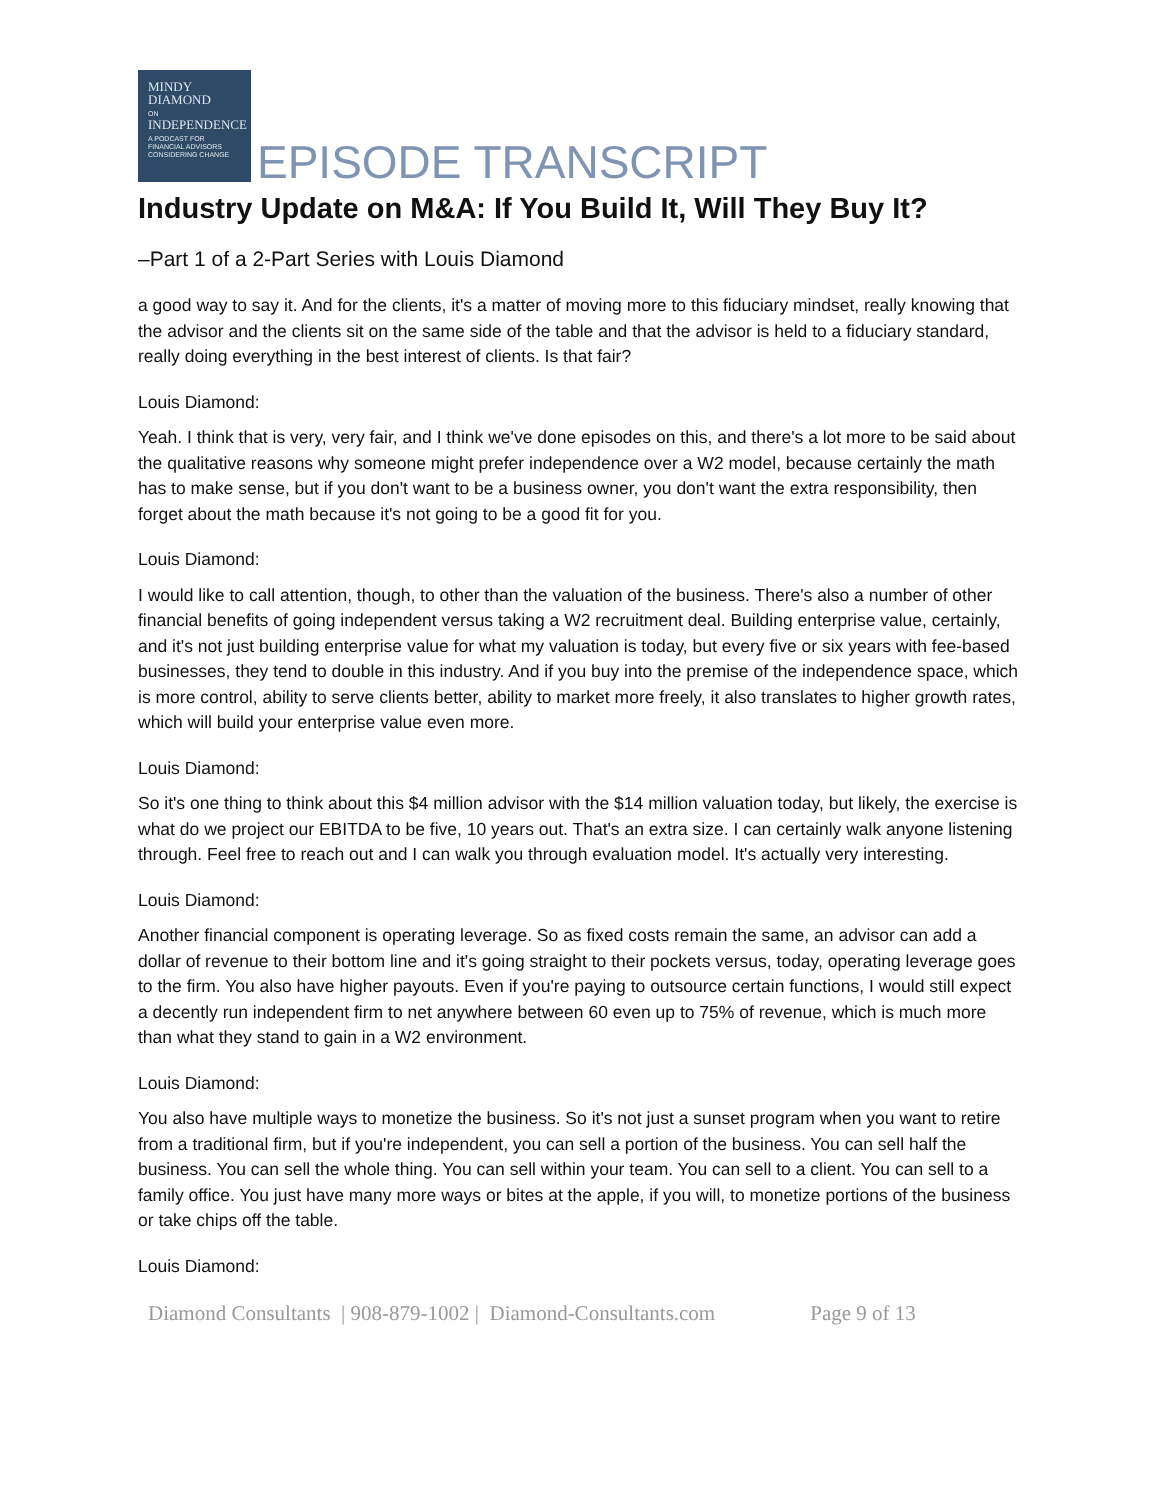MINDY
DIAMOND
ON
INDEPENDENCE
A PODCAST FOR
FINANCIAL ADVISORS
CONSIDERING CHANGE
EPISODE TRANSCRIPT
Industry Update on M&A: If You Build It, Will They Buy It?
–Part 1 of a 2-Part Series with Louis Diamond
a good way to say it. And for the clients, it's a matter of moving more to this fiduciary mindset, really knowing that the advisor and the clients sit on the same side of the table and that the advisor is held to a fiduciary standard, really doing everything in the best interest of clients. Is that fair?
Louis Diamond:
Yeah. I think that is very, very fair, and I think we've done episodes on this, and there's a lot more to be said about the qualitative reasons why someone might prefer independence over a W2 model, because certainly the math has to make sense, but if you don't want to be a business owner, you don't want the extra responsibility, then forget about the math because it's not going to be a good fit for you.
Louis Diamond:
I would like to call attention, though, to other than the valuation of the business. There's also a number of other financial benefits of going independent versus taking a W2 recruitment deal. Building enterprise value, certainly, and it's not just building enterprise value for what my valuation is today, but every five or six years with fee-based businesses, they tend to double in this industry. And if you buy into the premise of the independence space, which is more control, ability to serve clients better, ability to market more freely, it also translates to higher growth rates, which will build your enterprise value even more.
Louis Diamond:
So it's one thing to think about this $4 million advisor with the $14 million valuation today, but likely, the exercise is what do we project our EBITDA to be five, 10 years out. That's an extra size. I can certainly walk anyone listening through. Feel free to reach out and I can walk you through evaluation model. It's actually very interesting.
Louis Diamond:
Another financial component is operating leverage. So as fixed costs remain the same, an advisor can add a dollar of revenue to their bottom line and it's going straight to their pockets versus, today, operating leverage goes to the firm. You also have higher payouts. Even if you're paying to outsource certain functions, I would still expect a decently run independent firm to net anywhere between 60 even up to 75% of revenue, which is much more than what they stand to gain in a W2 environment.
Louis Diamond:
You also have multiple ways to monetize the business. So it's not just a sunset program when you want to retire from a traditional firm, but if you're independent, you can sell a portion of the business. You can sell half the business. You can sell the whole thing. You can sell within your team. You can sell to a client. You can sell to a family office. You just have many more ways or bites at the apple, if you will, to monetize portions of the business or take chips off the table.
Louis Diamond:
Diamond Consultants | 908-879-1002 | Diamond-Consultants.com Page 9 of 13